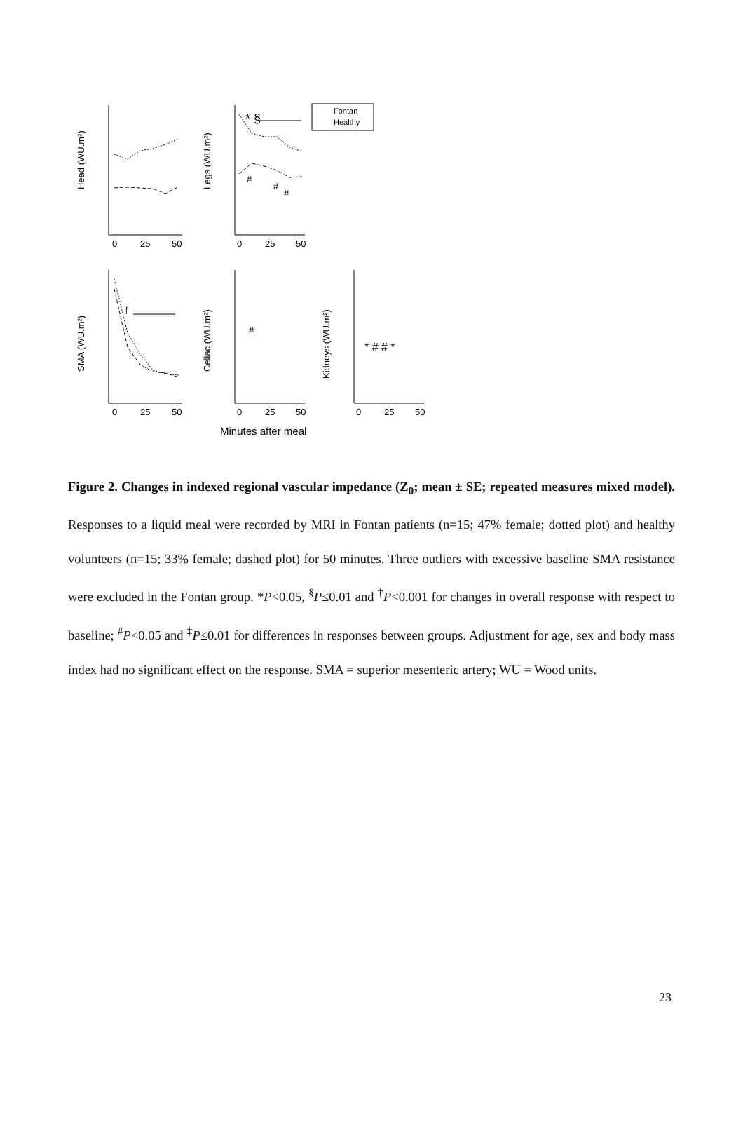Head (WU.m²)
Legs (WU.m²)
SMA (WU.m²)
Celiac (WU.m²)
Kidneys (WU.m²)
0
25
50
0
25
50
0
25
50
0
25
50
0
25
50
Minutes after meal
Fontan
Healthy
* §
#
#
#
†
#
* # # *
Figure 2. Changes in indexed regional vascular impedance (Z<sub>0</sub>; mean ± SE; repeated measures mixed model). Responses to a liquid meal were recorded by MRI in Fontan patients (n=15; 47% female; dotted plot) and healthy volunteers (n=15; 33% female; dashed plot) for 50 minutes. Three outliers with excessive baseline SMA resistance were excluded in the Fontan group. *P<0.05, <sup>§</sup>P≤0.01 and <sup>†</sup>P<0.001 for changes in overall response with respect to baseline; <sup>#</sup>P<0.05 and <sup>‡</sup>P≤0.01 for differences in responses between groups. Adjustment for age, sex and body mass index had no significant effect on the response. SMA = superior mesenteric artery; WU = Wood units.
23